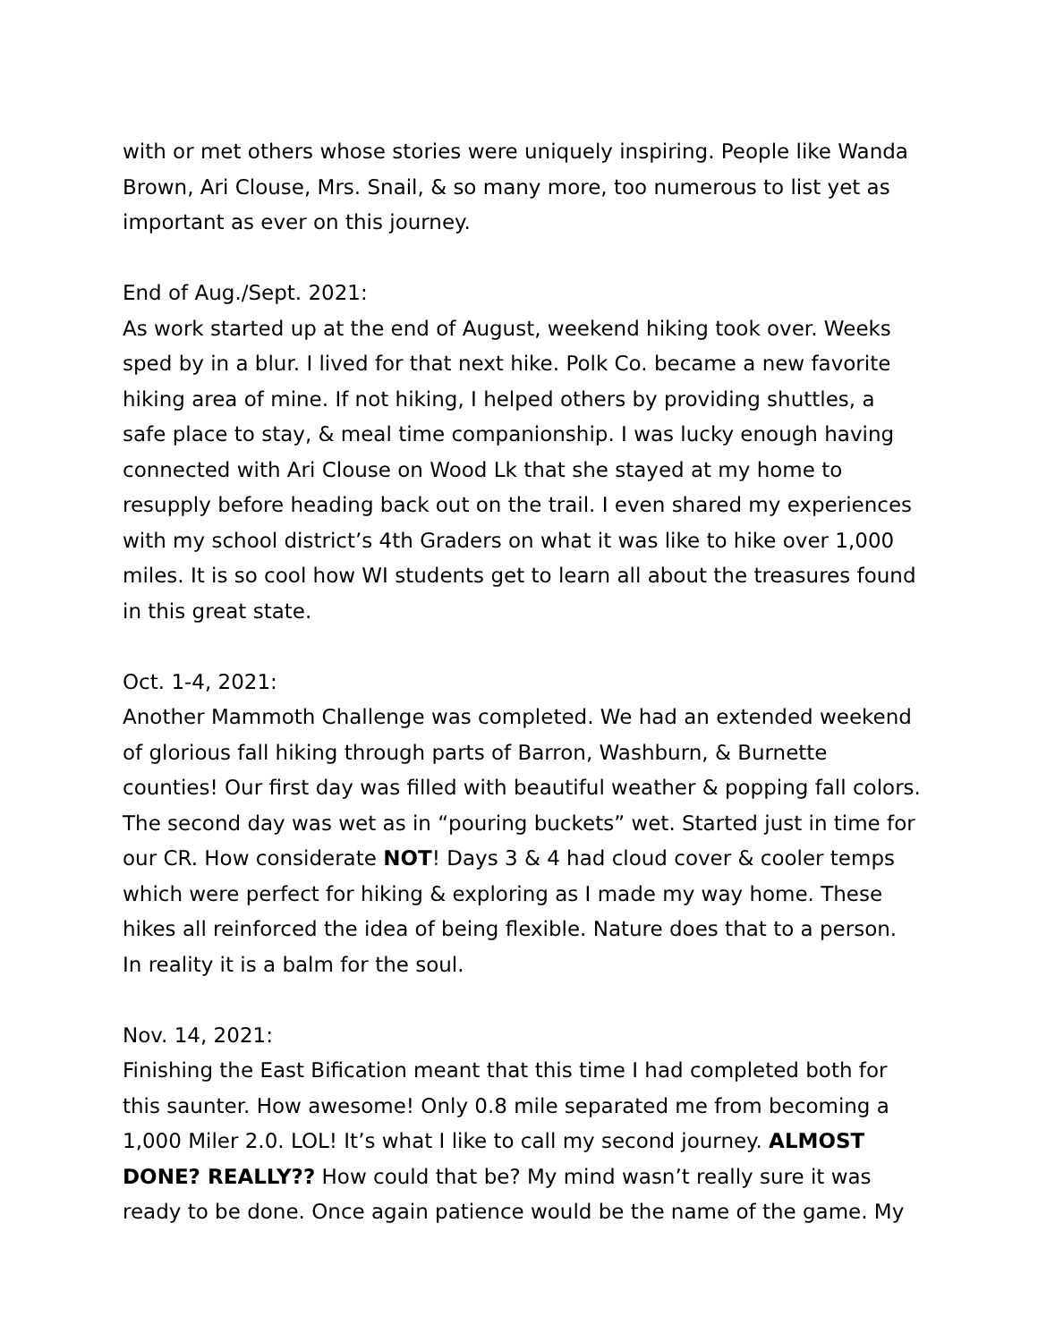with or met others whose stories were uniquely inspiring. People like Wanda Brown, Ari Clouse, Mrs. Snail, & so many more, too numerous to list yet as important as ever on this journey.
End of Aug./Sept. 2021:
As work started up at the end of August, weekend hiking took over. Weeks sped by in a blur. I lived for that next hike. Polk Co. became a new favorite hiking area of mine. If not hiking, I helped others by providing shuttles, a safe place to stay, & meal time companionship. I was lucky enough having connected with Ari Clouse on Wood Lk that she stayed at my home to resupply before heading back out on the trail. I even shared my experiences with my school district’s 4th Graders on what it was like to hike over 1,000 miles. It is so cool how WI students get to learn all about the treasures found in this great state.
Oct. 1-4, 2021:
Another Mammoth Challenge was completed. We had an extended weekend of glorious fall hiking through parts of Barron, Washburn, & Burnette counties! Our first day was filled with beautiful weather & popping fall colors. The second day was wet as in “pouring buckets” wet. Started just in time for our CR. How considerate NOT! Days 3 & 4 had cloud cover & cooler temps which were perfect for hiking & exploring as I made my way home. These hikes all reinforced the idea of being flexible. Nature does that to a person. In reality it is a balm for the soul.
Nov. 14, 2021:
Finishing the East Bification meant that this time I had completed both for this saunter. How awesome! Only 0.8 mile separated me from becoming a 1,000 Miler 2.0. LOL! It’s what I like to call my second journey. ALMOST DONE? REALLY?? How could that be? My mind wasn’t really sure it was ready to be done. Once again patience would be the name of the game. My